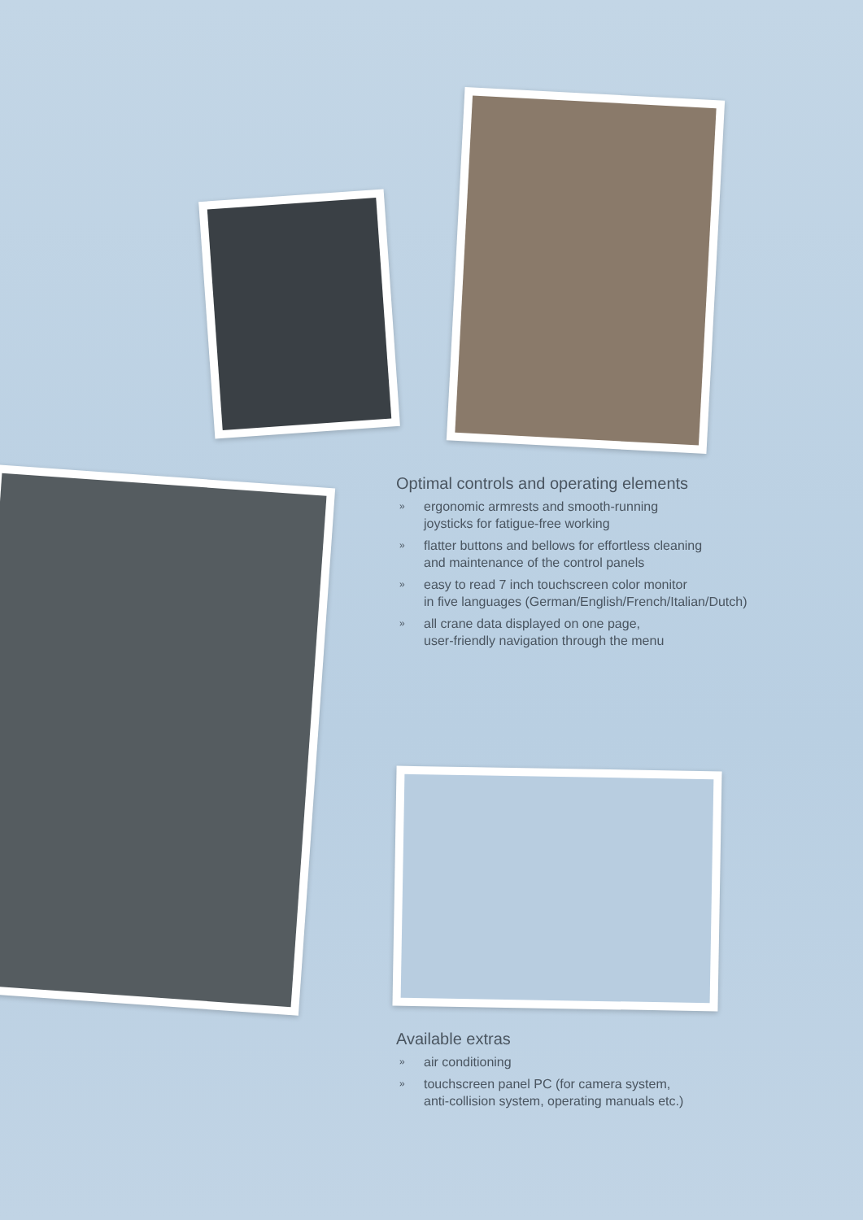Optimal controls and operating elements
» ergonomic armrests and smooth-running
joysticks for fatigue-free working
» flatter buttons and bellows for effortless cleaning
and maintenance of the control panels
» easy to read 7 inch touchscreen color monitor
in five languages (German/English/French/Italian/Dutch)
» all crane data displayed on one page,
user-friendly navigation through the menu
Available extras
» air conditioning
» touchscreen panel PC (for camera system,
anti-collision system, operating manuals etc.)